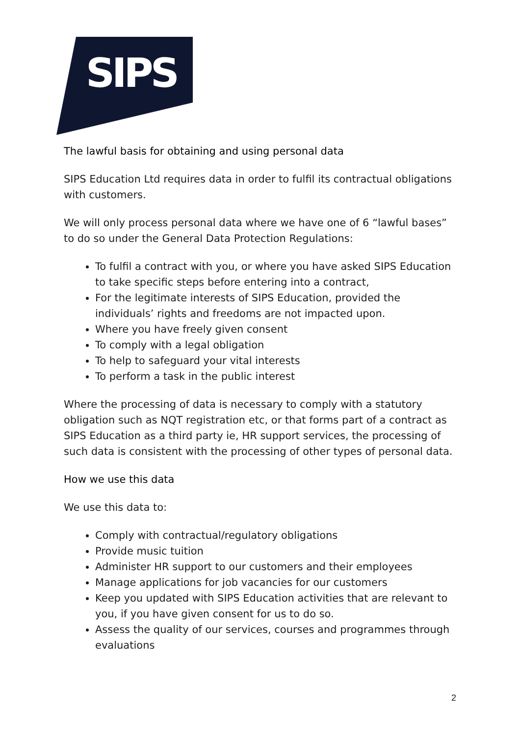SIPS
The lawful basis for obtaining and using personal data
SIPS Education Ltd requires data in order to fulfil its contractual obligations with customers.
We will only process personal data where we have one of 6 “lawful bases” to do so under the General Data Protection Regulations:
To fulfil a contract with you, or where you have asked SIPS Education to take specific steps before entering into a contract,
For the legitimate interests of SIPS Education, provided the individuals’ rights and freedoms are not impacted upon.
Where you have freely given consent
To comply with a legal obligation
To help to safeguard your vital interests
To perform a task in the public interest
Where the processing of data is necessary to comply with a statutory obligation such as NQT registration etc, or that forms part of a contract as SIPS Education as a third party ie, HR support services, the processing of such data is consistent with the processing of other types of personal data.
How we use this data
We use this data to:
Comply with contractual/regulatory obligations
Provide music tuition
Administer HR support to our customers and their employees
Manage applications for job vacancies for our customers
Keep you updated with SIPS Education activities that are relevant to you, if you have given consent for us to do so.
Assess the quality of our services, courses and programmes through evaluations
2